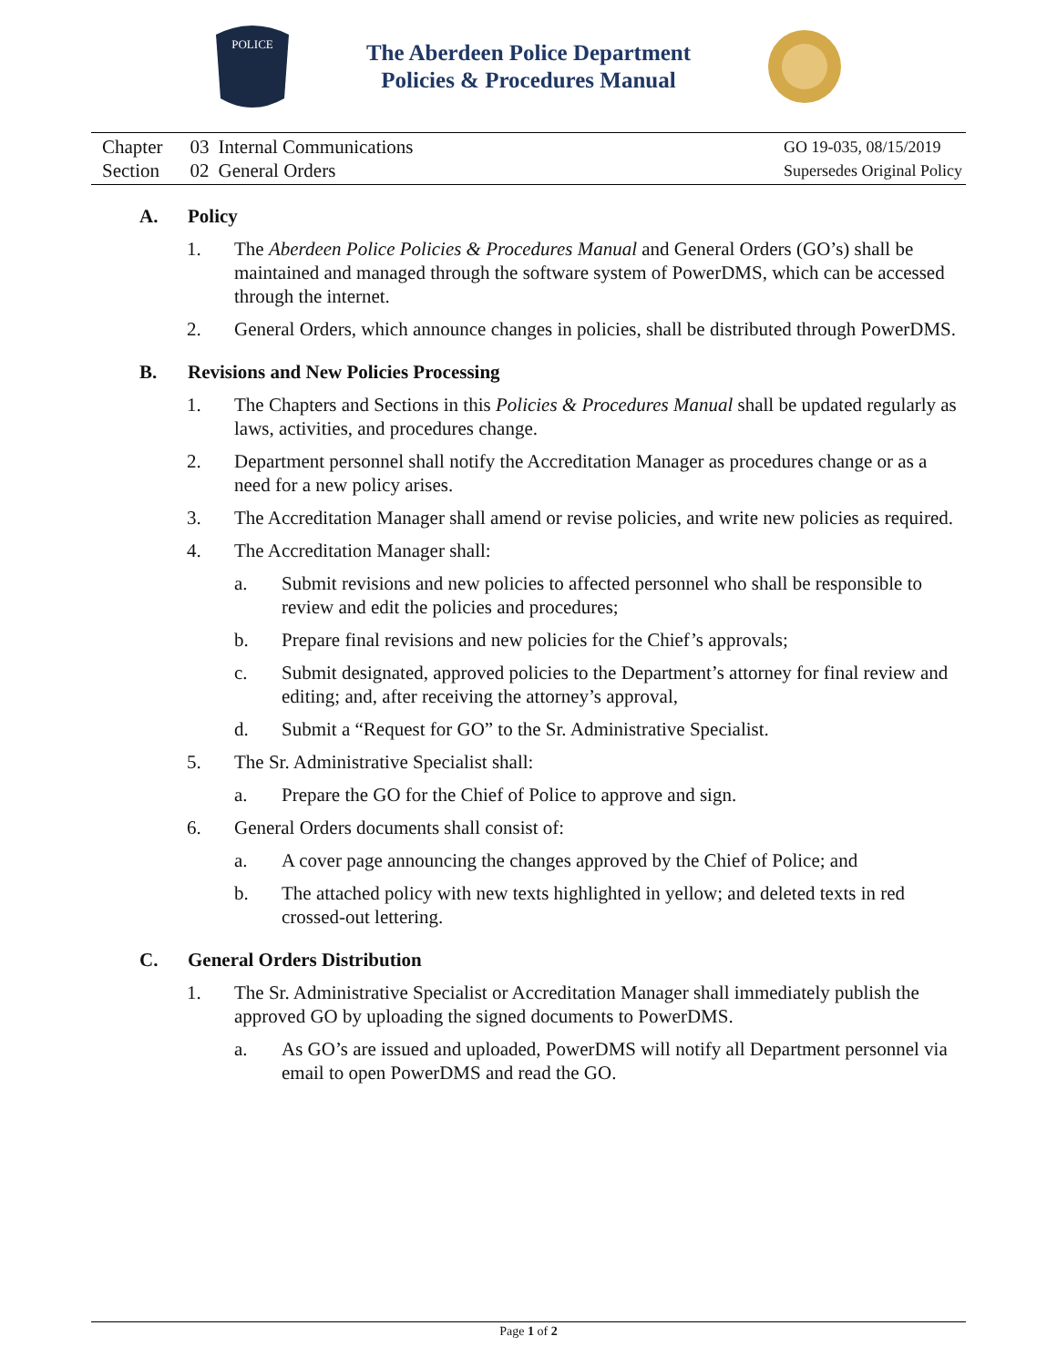POLICE
The Aberdeen Police Department
Policies & Procedures Manual
| Chapter | 03 | Internal Communications |
| Section | 02 | General Orders |
GO 19-035, 08/15/2019
Supersedes Original Policy
A. Policy
1. The Aberdeen Police Policies & Procedures Manual and General Orders (GO’s) shall be maintained and managed through the software system of PowerDMS, which can be accessed through the internet.
2. General Orders, which announce changes in policies, shall be distributed through PowerDMS.
B. Revisions and New Policies Processing
1. The Chapters and Sections in this Policies & Procedures Manual shall be updated regularly as laws, activities, and procedures change.
2. Department personnel shall notify the Accreditation Manager as procedures change or as a need for a new policy arises.
3. The Accreditation Manager shall amend or revise policies, and write new policies as required.
4. The Accreditation Manager shall:
a. Submit revisions and new policies to affected personnel who shall be responsible to review and edit the policies and procedures;
b. Prepare final revisions and new policies for the Chief’s approvals;
c. Submit designated, approved policies to the Department’s attorney for final review and editing; and, after receiving the attorney’s approval,
d. Submit a “Request for GO” to the Sr. Administrative Specialist.
5. The Sr. Administrative Specialist shall:
a. Prepare the GO for the Chief of Police to approve and sign.
6. General Orders documents shall consist of:
a. A cover page announcing the changes approved by the Chief of Police; and
b. The attached policy with new texts highlighted in yellow; and deleted texts in red crossed-out lettering.
C. General Orders Distribution
1. The Sr. Administrative Specialist or Accreditation Manager shall immediately publish the approved GO by uploading the signed documents to PowerDMS.
a. As GO’s are issued and uploaded, PowerDMS will notify all Department personnel via email to open PowerDMS and read the GO.
Page 1 of 2